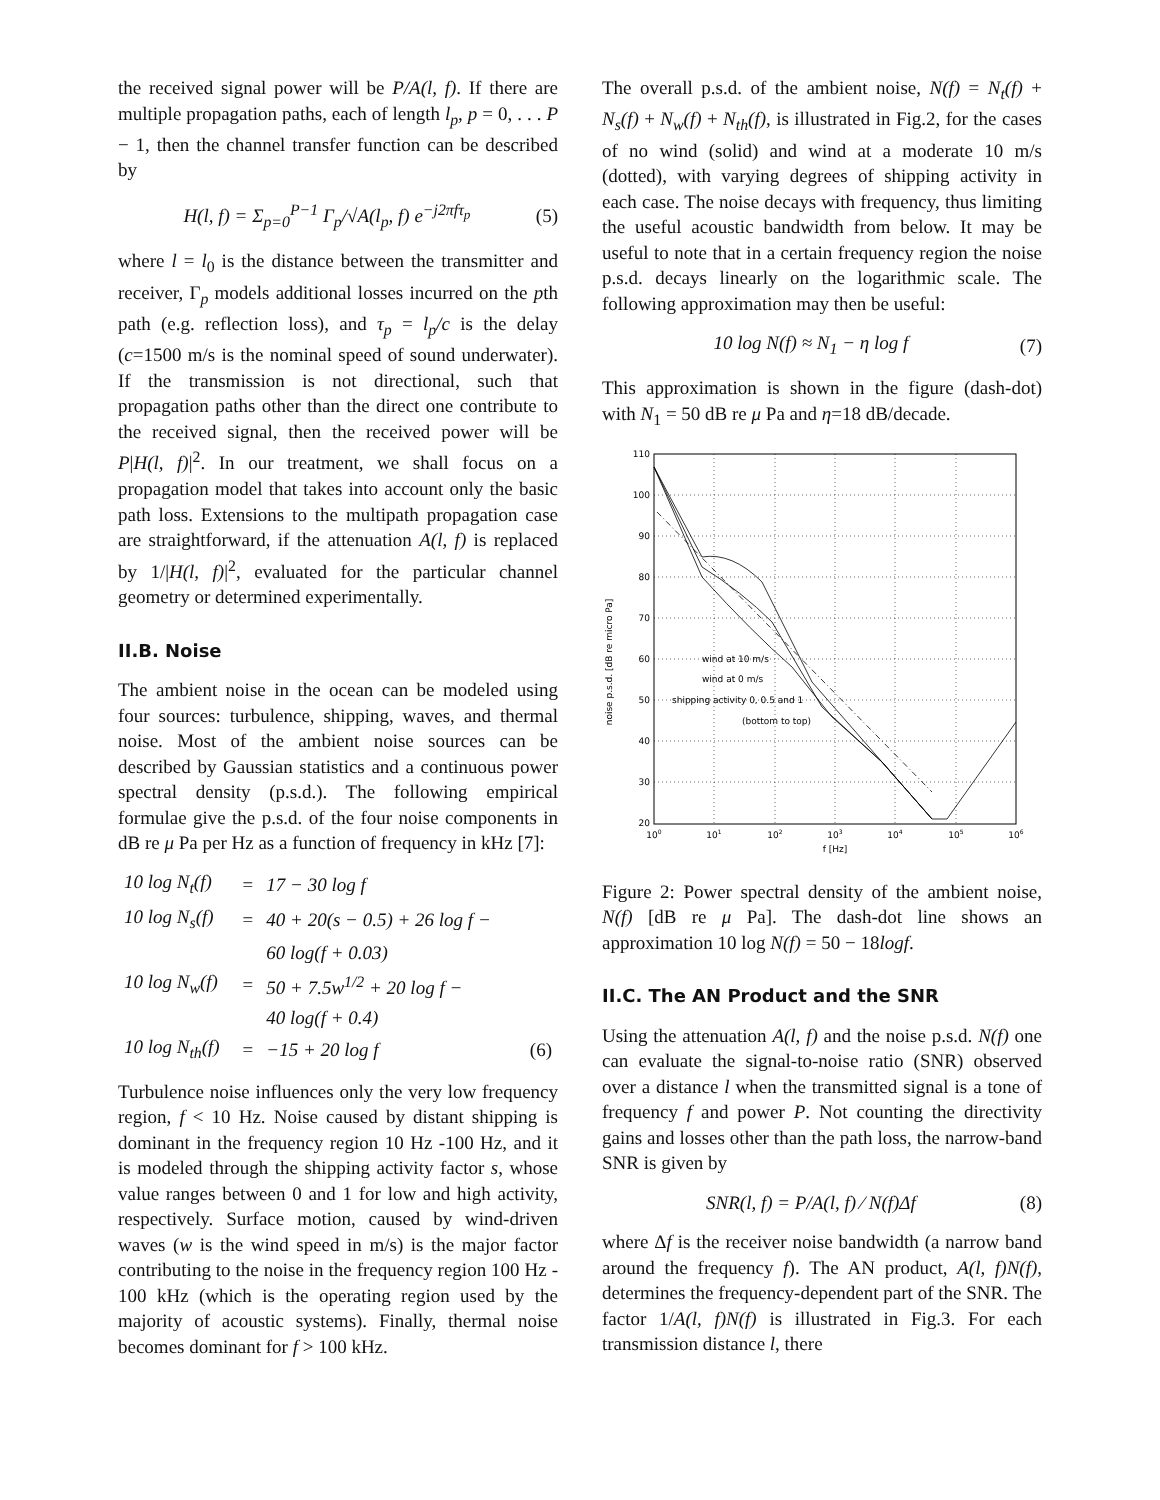the received signal power will be P/A(l, f). If there are multiple propagation paths, each of length l<sub>p</sub>, p = 0, . . . P − 1, then the channel transfer function can be described by
H(l, f) = Σ<sub>p=0</sub><sup>P−1</sup> Γ<sub>p</sub>/√A(l<sub>p</sub>, f) e<sup>−j2πfτ<sub>p</sub></sup> (5)
where l = l<sub>0</sub> is the distance between the transmitter and receiver, Γ<sub>p</sub> models additional losses incurred on the pth path (e.g. reflection loss), and τ<sub>p</sub> = l<sub>p</sub>/c is the delay (c=1500 m/s is the nominal speed of sound underwater). If the transmission is not directional, such that propagation paths other than the direct one contribute to the received signal, then the received power will be P|H(l, f)|<sup>2</sup>. In our treatment, we shall focus on a propagation model that takes into account only the basic path loss. Extensions to the multipath propagation case are straightforward, if the attenuation A(l, f) is replaced by 1/|H(l, f)|<sup>2</sup>, evaluated for the particular channel geometry or determined experimentally.
II.B. Noise
The ambient noise in the ocean can be modeled using four sources: turbulence, shipping, waves, and thermal noise. Most of the ambient noise sources can be described by Gaussian statistics and a continuous power spectral density (p.s.d.). The following empirical formulae give the p.s.d. of the four noise components in dB re μ Pa per Hz as a function of frequency in kHz [7]:
| 10 log N<sub>t</sub>(f) | = | 17 − 30 log f | |
| 10 log N<sub>s</sub>(f) | = | 40 + 20(s − 0.5) + 26 log f − | |
| | | 60 log(f + 0.03) | |
| 10 log N<sub>w</sub>(f) | = | 50 + 7.5w<sup>1/2</sup> + 20 log f − | |
| | | 40 log(f + 0.4) | |
| 10 log N<sub>th</sub>(f) | = | −15 + 20 log f | (6) |
Turbulence noise influences only the very low frequency region, f < 10 Hz. Noise caused by distant shipping is dominant in the frequency region 10 Hz -100 Hz, and it is modeled through the shipping activity factor s, whose value ranges between 0 and 1 for low and high activity, respectively. Surface motion, caused by wind-driven waves (w is the wind speed in m/s) is the major factor contributing to the noise in the frequency region 100 Hz - 100 kHz (which is the operating region used by the majority of acoustic systems). Finally, thermal noise becomes dominant for f > 100 kHz.
The overall p.s.d. of the ambient noise, N(f) = N<sub>t</sub>(f) + N<sub>s</sub>(f) + N<sub>w</sub>(f) + N<sub>th</sub>(f), is illustrated in Fig.2, for the cases of no wind (solid) and wind at a moderate 10 m/s (dotted), with varying degrees of shipping activity in each case. The noise decays with frequency, thus limiting the useful acoustic bandwidth from below. It may be useful to note that in a certain frequency region the noise p.s.d. decays linearly on the logarithmic scale. The following approximation may then be useful:
10 log N(f) ≈ N<sub>1</sub> − η log f (7)
This approximation is shown in the figure (dash-dot) with N<sub>1</sub> = 50 dB re μ Pa and η=18 dB/decade.
noise p.s.d. [dB re micro Pa]
110
100
90
80
70
60
50
40
30
20
100
101
102
103
104
105
106
f [Hz]
wind at 10 m/s
wind at 0 m/s
shipping activity 0, 0.5 and 1
(bottom to top)
Figure 2: Power spectral density of the ambient noise, N(f) [dB re μ Pa]. The dash-dot line shows an approximation 10 log N(f) = 50 − 18logf.
II.C. The AN Product and the SNR
Using the attenuation A(l, f) and the noise p.s.d. N(f) one can evaluate the signal-to-noise ratio (SNR) observed over a distance l when the transmitted signal is a tone of frequency f and power P. Not counting the directivity gains and losses other than the path loss, the narrow-band SNR is given by
SNR(l, f) = P/A(l, f) ⁄ N(f)Δf (8)
where Δf is the receiver noise bandwidth (a narrow band around the frequency f). The AN product, A(l, f)N(f), determines the frequency-dependent part of the SNR. The factor 1/A(l, f)N(f) is illustrated in Fig.3. For each transmission distance l, there